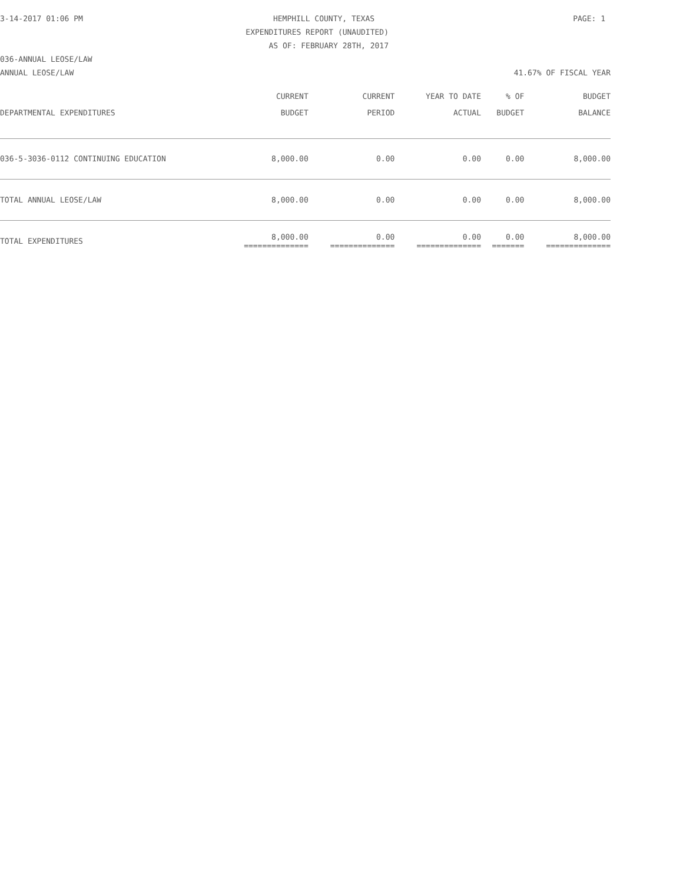3-14-2017 01:06 PM HEMPHILL COUNTY, TEXAS PAGE: 1
EXPENDITURES REPORT (UNAUDITED)
AS OF: FEBRUARY 28TH, 2017
036-ANNUAL LEOSE/LAW
ANNUAL LEOSE/LAW 41.67% OF FISCAL YEAR
| | CURRENT | CURRENT | YEAR TO DATE | % OF | BUDGET |
| --- | --- | --- | --- | --- | --- |
| DEPARTMENTAL EXPENDITURES | BUDGET | PERIOD | ACTUAL | BUDGET | BALANCE |
| 036-5-3036-0112 CONTINUING EDUCATION | 8,000.00 | 0.00 | 0.00 | 0.00 | 8,000.00 |
| TOTAL ANNUAL LEOSE/LAW | 8,000.00 | 0.00 | 0.00 | 0.00 | 8,000.00 |
| TOTAL EXPENDITURES | 8,000.00 ============== | 0.00 ============== | 0.00 ============== | 0.00 ======= | 8,000.00 ============== |